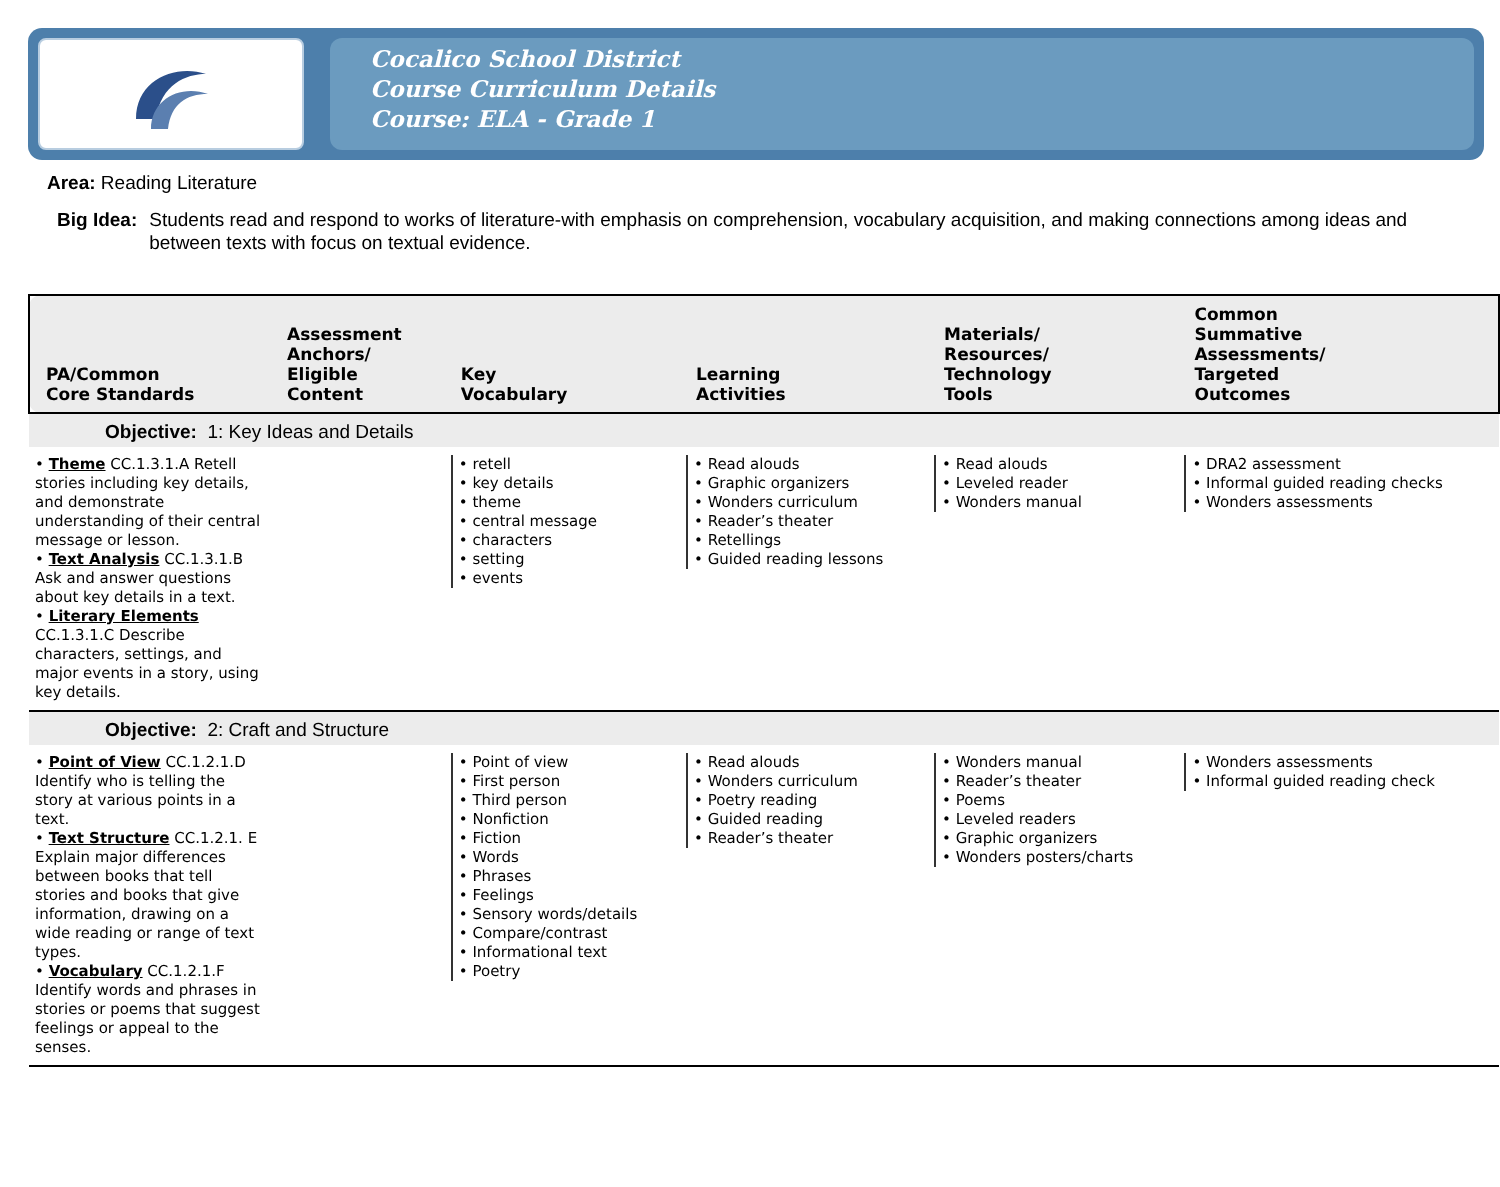Cocalico School District
Course Curriculum Details
Course: ELA - Grade 1
Area: Reading Literature
Big Idea: Students read and respond to works of literature-with emphasis on comprehension, vocabulary acquisition, and making connections among ideas and between texts with focus on textual evidence.
| PA/Common Core Standards | Assessment Anchors/ Eligible Content | Key Vocabulary | Learning Activities | Materials/ Resources/ Technology Tools | Common Summative Assessments/ Targeted Outcomes |
| --- | --- | --- | --- | --- | --- |
| Objective: 1: Key Ideas and Details | | | | | |
| • Theme CC.1.3.1.A Retell stories including key details, and demonstrate understanding of their central message or lesson. • Text Analysis CC.1.3.1.B Ask and answer questions about key details in a text. • Literary Elements CC.1.3.1.C Describe characters, settings, and major events in a story, using key details. | | • retell • key details • theme • central message • characters • setting • events | • Read alouds • Graphic organizers • Wonders curriculum • Reader’s theater • Retellings • Guided reading lessons | • Read alouds • Leveled reader • Wonders manual | • DRA2 assessment • Informal guided reading checks • Wonders assessments |
| Objective: 2: Craft and Structure | | | | | |
| • Point of View CC.1.2.1.D Identify who is telling the story at various points in a text. • Text Structure CC.1.2.1. E Explain major differences between books that tell stories and books that give information, drawing on a wide reading or range of text types. • Vocabulary CC.1.2.1.F Identify words and phrases in stories or poems that suggest feelings or appeal to the senses. | | • Point of view • First person • Third person • Nonfiction • Fiction • Words • Phrases • Feelings • Sensory words/details • Compare/contrast • Informational text • Poetry | • Read alouds • Wonders curriculum • Poetry reading • Guided reading • Reader’s theater | • Wonders manual • Reader’s theater • Poems • Leveled readers • Graphic organizers • Wonders posters/charts | • Wonders assessments • Informal guided reading check |